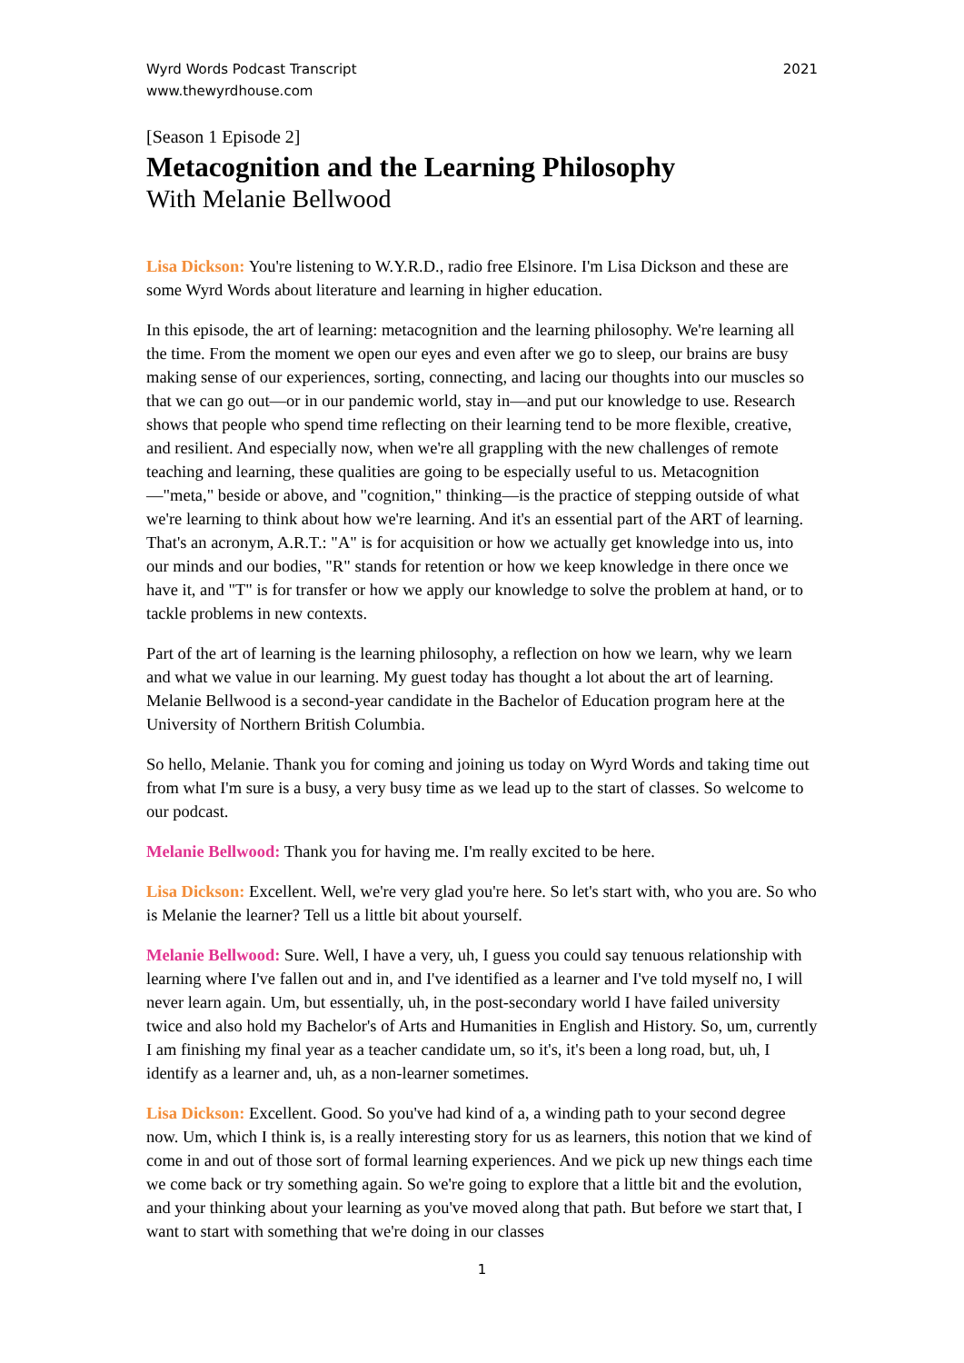Wyrd Words Podcast Transcript
www.thewyrdhouse.com
2021
[Season 1 Episode 2]
Metacognition and the Learning Philosophy
With Melanie Bellwood
Lisa Dickson: You're listening to W.Y.R.D., radio free Elsinore. I'm Lisa Dickson and these are some Wyrd Words about literature and learning in higher education.
In this episode, the art of learning: metacognition and the learning philosophy. We're learning all the time. From the moment we open our eyes and even after we go to sleep, our brains are busy making sense of our experiences, sorting, connecting, and lacing our thoughts into our muscles so that we can go out—or in our pandemic world, stay in—and put our knowledge to use. Research shows that people who spend time reflecting on their learning tend to be more flexible, creative, and resilient. And especially now, when we're all grappling with the new challenges of remote teaching and learning, these qualities are going to be especially useful to us. Metacognition—"meta," beside or above, and "cognition," thinking—is the practice of stepping outside of what we're learning to think about how we're learning. And it's an essential part of the ART of learning. That's an acronym, A.R.T.: "A" is for acquisition or how we actually get knowledge into us, into our minds and our bodies, "R" stands for retention or how we keep knowledge in there once we have it, and "T" is for transfer or how we apply our knowledge to solve the problem at hand, or to tackle problems in new contexts.
Part of the art of learning is the learning philosophy, a reflection on how we learn, why we learn and what we value in our learning. My guest today has thought a lot about the art of learning. Melanie Bellwood is a second-year candidate in the Bachelor of Education program here at the University of Northern British Columbia.
So hello, Melanie. Thank you for coming and joining us today on Wyrd Words and taking time out from what I'm sure is a busy, a very busy time as we lead up to the start of classes. So welcome to our podcast.
Melanie Bellwood: Thank you for having me. I'm really excited to be here.
Lisa Dickson: Excellent. Well, we're very glad you're here. So let's start with, who you are. So who is Melanie the learner? Tell us a little bit about yourself.
Melanie Bellwood: Sure. Well, I have a very, uh, I guess you could say tenuous relationship with learning where I've fallen out and in, and I've identified as a learner and I've told myself no, I will never learn again. Um, but essentially, uh, in the post-secondary world I have failed university twice and also hold my Bachelor's of Arts and Humanities in English and History. So, um, currently I am finishing my final year as a teacher candidate um, so it's, it's been a long road, but, uh, I identify as a learner and, uh, as a non-learner sometimes.
Lisa Dickson: Excellent. Good. So you've had kind of a, a winding path to your second degree now. Um, which I think is, is a really interesting story for us as learners, this notion that we kind of come in and out of those sort of formal learning experiences. And we pick up new things each time we come back or try something again. So we're going to explore that a little bit and the evolution, and your thinking about your learning as you've moved along that path. But before we start that, I want to start with something that we're doing in our classes
1